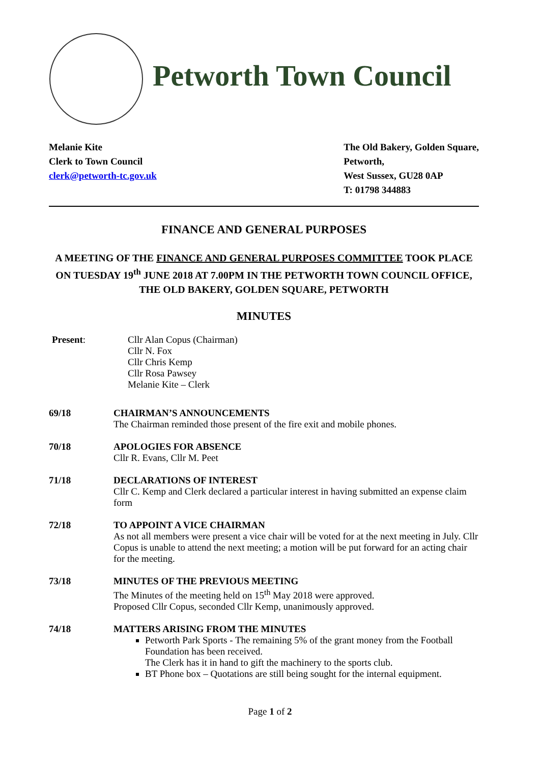Petworth Town Council
Melanie Kite
Clerk to Town Council
clerk@petworth-tc.gov.uk
The Old Bakery, Golden Square,
Petworth,
West Sussex, GU28 0AP
T: 01798 344883
FINANCE AND GENERAL PURPOSES
A MEETING OF THE FINANCE AND GENERAL PURPOSES COMMITTEE TOOK PLACE ON TUESDAY 19<sup>th</sup> JUNE 2018 AT 7.00PM IN THE PETWORTH TOWN COUNCIL OFFICE, THE OLD BAKERY, GOLDEN SQUARE, PETWORTH
MINUTES
Present: Cllr Alan Copus (Chairman)
Cllr N. Fox
Cllr Chris Kemp
Cllr Rosa Pawsey
Melanie Kite – Clerk
69/18 CHAIRMAN’S ANNOUNCEMENTS
The Chairman reminded those present of the fire exit and mobile phones.
70/18 APOLOGIES FOR ABSENCE
Cllr R. Evans, Cllr M. Peet
71/18 DECLARATIONS OF INTEREST
Cllr C. Kemp and Clerk declared a particular interest in having submitted an expense claim form
72/18 TO APPOINT A VICE CHAIRMAN
As not all members were present a vice chair will be voted for at the next meeting in July. Cllr Copus is unable to attend the next meeting; a motion will be put forward for an acting chair for the meeting.
73/18 MINUTES OF THE PREVIOUS MEETING
The Minutes of the meeting held on 15<sup>th</sup> May 2018 were approved.
Proposed Cllr Copus, seconded Cllr Kemp, unanimously approved.
74/18 MATTERS ARISING FROM THE MINUTES
Petworth Park Sports - The remaining 5% of the grant money from the Football Foundation has been received.
The Clerk has it in hand to gift the machinery to the sports club.
BT Phone box – Quotations are still being sought for the internal equipment.
Page 1 of 2